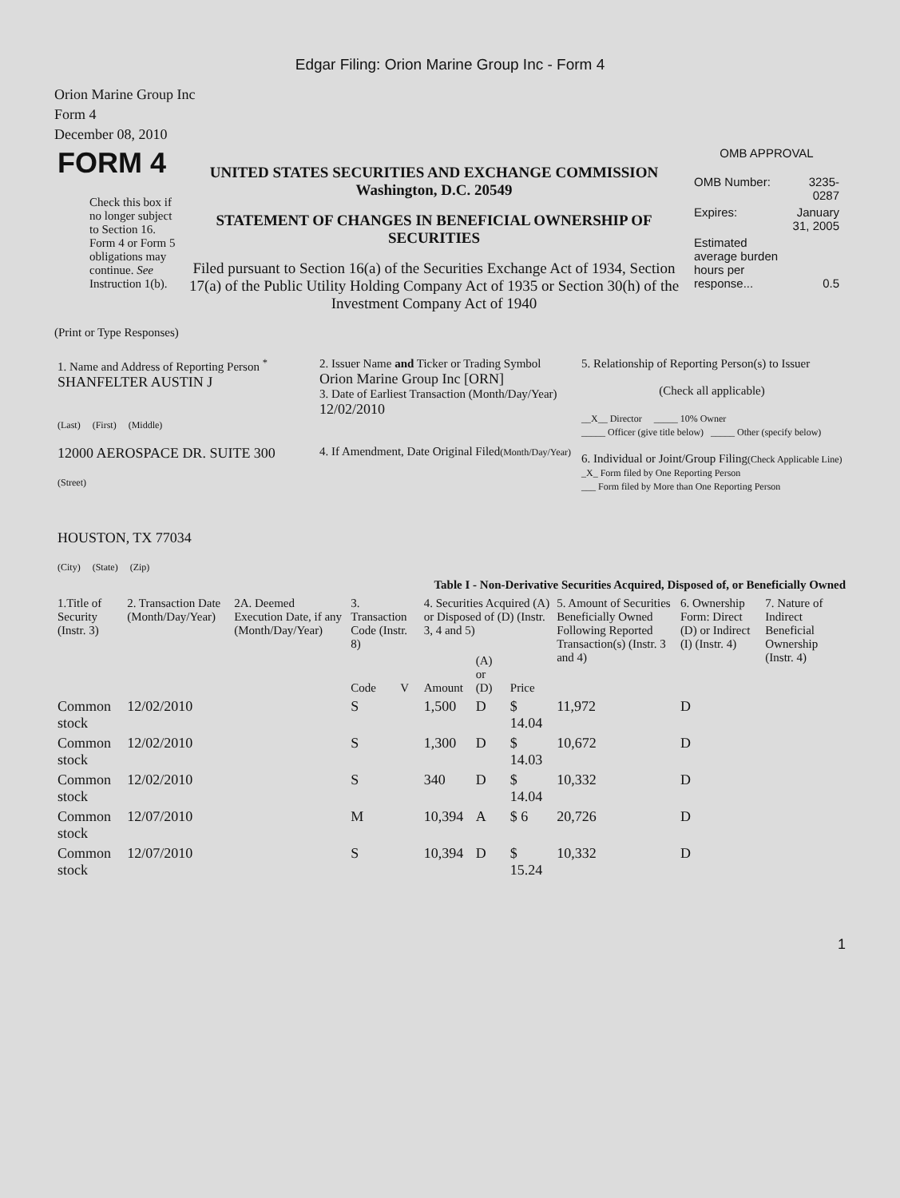Edgar Filing: Orion Marine Group Inc - Form 4
Orion Marine Group Inc
Form 4
December 08, 2010
| FORM 4 Check this box if no longer subject to Section 16. Form 4 or Form 5 obligations may continue. See Instruction 1(b). | UNITED STATES SECURITIES AND EXCHANGE COMMISSION Washington, D.C. 20549 STATEMENT OF CHANGES IN BENEFICIAL OWNERSHIP OF SECURITIES Filed pursuant to Section 16(a) of the Securities Exchange Act of 1934, Section 17(a) of the Public Utility Holding Company Act of 1935 or Section 30(h) of the Investment Company Act of 1940 | OMB APPROVAL / OMB Number: / 3235-0287 / / Expires: / January 31, 2005 / / Estimated average burden hours per response... / 0.5 / |
(Print or Type Responses)
| 1. Name and Address of Reporting Person <sup>*</sup> SHANFELTER AUSTIN J (Last) (First) (Middle) 12000 AEROSPACE DR. SUITE 300 (Street) HOUSTON, TX 77034 (City) (State) (Zip) | 2. Issuer Name and Ticker or Trading Symbol Orion Marine Group Inc [ORN] 3. Date of Earliest Transaction (Month/Day/Year) 12/02/2010 4. If Amendment, Date Original Filed (Month/Day/Year) | 5. Relationship of Reporting Person(s) to Issuer (Check all applicable) __X__ Director _____ 10% Owner _____ Officer (give title below) _____ Other (specify below) 6. Individual or Joint/Group Filing (Check Applicable Line) _X_ Form filed by One Reporting Person ___ Form filed by More than One Reporting Person |
Table I - Non-Derivative Securities Acquired, Disposed of, or Beneficially Owned
| 1.Title of Security (Instr. 3) | 2. Transaction Date (Month/Day/Year) | 2A. Deemed Execution Date, if any (Month/Day/Year) | 3. Transaction Code (Instr. 8) | | 4. Securities Acquired (A) or Disposed of (D) (Instr. 3, 4 and 5) | | | 5. Amount of Securities Beneficially Owned Following Reported Transaction(s) (Instr. 3 and 4) | 6. Ownership Form: Direct (D) or Indirect (I) (Instr. 4) | 7. Nature of Indirect Beneficial Ownership (Instr. 4) |
| --- | --- | --- | --- | --- | --- | --- | --- | --- | --- | --- |
| | | | Code | V | Amount | (A) or (D) | Price | | | |
| Common stock | 12/02/2010 | | S | | 1,500 | D | $ 14.04 | 11,972 | D | |
| Common stock | 12/02/2010 | | S | | 1,300 | D | $ 14.03 | 10,672 | D | |
| Common stock | 12/02/2010 | | S | | 340 | D | $ 14.04 | 10,332 | D | |
| Common stock | 12/07/2010 | | M | | 10,394 | A | $ 6 | 20,726 | D | |
| Common stock | 12/07/2010 | | S | | 10,394 | D | $ 15.24 | 10,332 | D | |
1